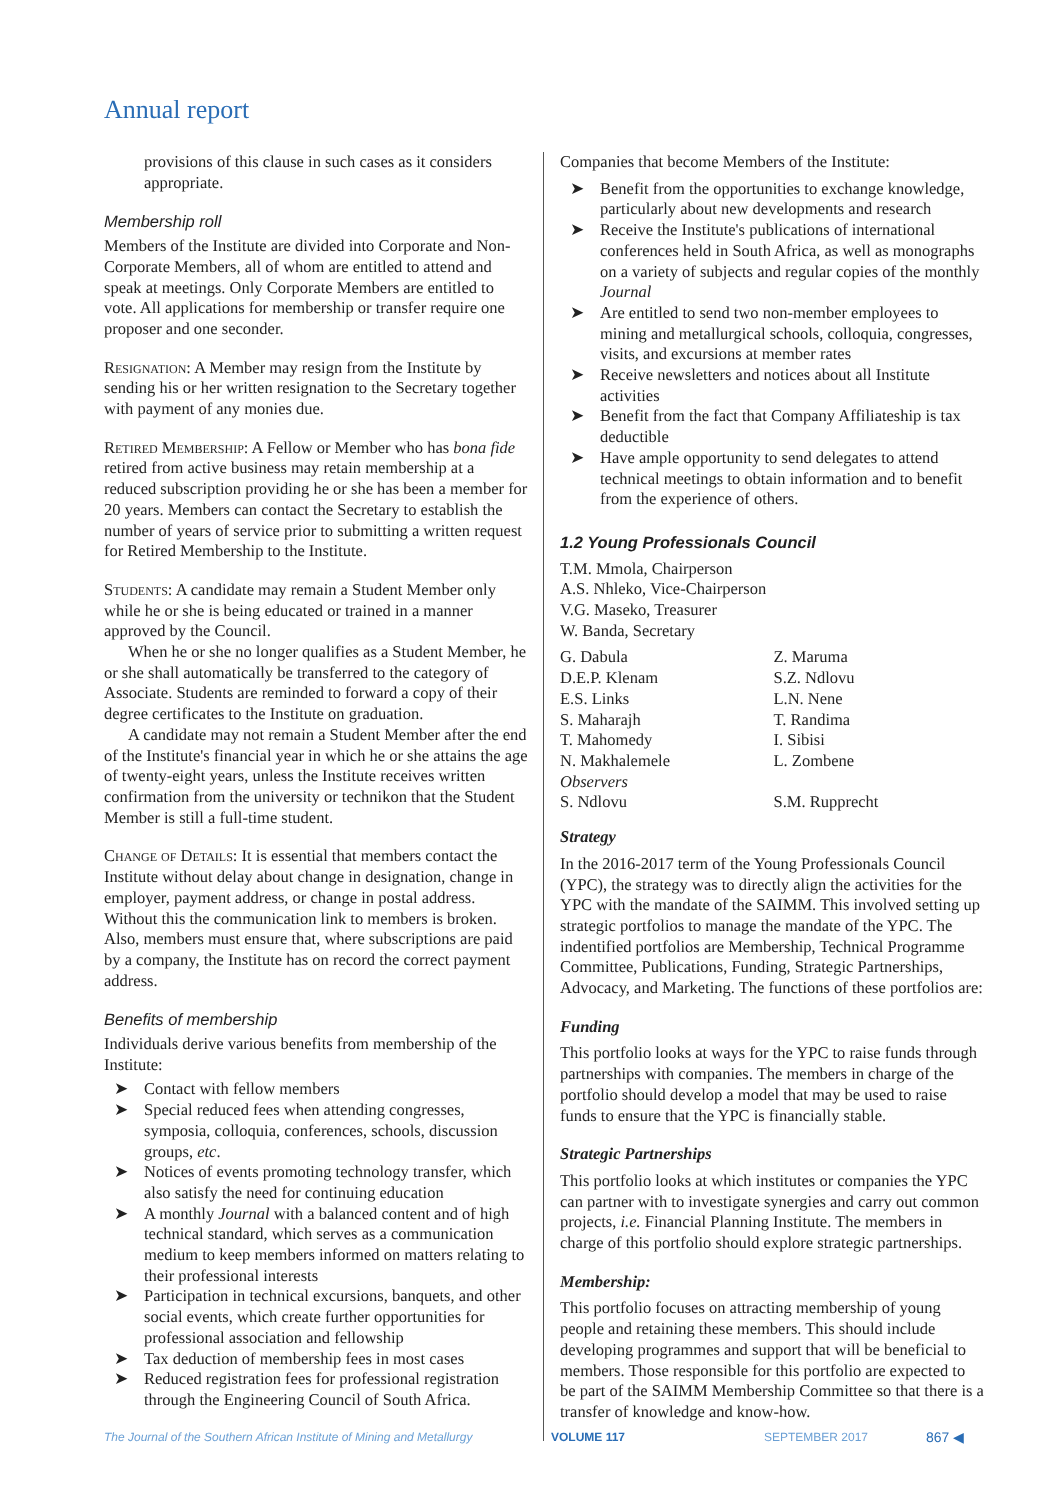Annual report
provisions of this clause in such cases as it considers appropriate.
Membership roll
Members of the Institute are divided into Corporate and Non-Corporate Members, all of whom are entitled to attend and speak at meetings. Only Corporate Members are entitled to vote. All applications for membership or transfer require one proposer and one seconder.
Resignation: A Member may resign from the Institute by sending his or her written resignation to the Secretary together with payment of any monies due.
Retired Membership: A Fellow or Member who has bona fide retired from active business may retain membership at a reduced subscription providing he or she has been a member for 20 years. Members can contact the Secretary to establish the number of years of service prior to submitting a written request for Retired Membership to the Institute.
Students: A candidate may remain a Student Member only while he or she is being educated or trained in a manner approved by the Council.
When he or she no longer qualifies as a Student Member, he or she shall automatically be transferred to the category of Associate. Students are reminded to forward a copy of their degree certificates to the Institute on graduation.
A candidate may not remain a Student Member after the end of the Institute's financial year in which he or she attains the age of twenty-eight years, unless the Institute receives written confirmation from the university or technikon that the Student Member is still a full-time student.
Change of Details: It is essential that members contact the Institute without delay about change in designation, change in employer, payment address, or change in postal address. Without this the communication link to members is broken. Also, members must ensure that, where subscriptions are paid by a company, the Institute has on record the correct payment address.
Benefits of membership
Individuals derive various benefits from membership of the Institute:
➤ Contact with fellow members
➤ Special reduced fees when attending congresses, symposia, colloquia, conferences, schools, discussion groups, etc.
➤ Notices of events promoting technology transfer, which also satisfy the need for continuing education
➤ A monthly Journal with a balanced content and of high technical standard, which serves as a communication medium to keep members informed on matters relating to their professional interests
➤ Participation in technical excursions, banquets, and other social events, which create further opportunities for professional association and fellowship
➤ Tax deduction of membership fees in most cases
➤ Reduced registration fees for professional registration through the Engineering Council of South Africa.
Companies that become Members of the Institute:
➤ Benefit from the opportunities to exchange knowledge, particularly about new developments and research
➤ Receive the Institute's publications of international conferences held in South Africa, as well as monographs on a variety of subjects and regular copies of the monthly Journal
➤ Are entitled to send two non-member employees to mining and metallurgical schools, colloquia, congresses, visits, and excursions at member rates
➤ Receive newsletters and notices about all Institute activities
➤ Benefit from the fact that Company Affiliateship is tax deductible
➤ Have ample opportunity to send delegates to attend technical meetings to obtain information and to benefit from the experience of others.
1.2 Young Professionals Council
T.M. Mmola, Chairperson
A.S. Nhleko, Vice-Chairperson
V.G. Maseko, Treasurer
W. Banda, Secretary
| G. Dabula | Z. Maruma |
| D.E.P. Klenam | S.Z. Ndlovu |
| E.S. Links | L.N. Nene |
| S. Maharajh | T. Randima |
| T. Mahomedy | I. Sibisi |
| N. Makhalemele | L. Zombene |
| Observers | |
| S. Ndlovu | S.M. Rupprecht |
Strategy
In the 2016-2017 term of the Young Professionals Council (YPC), the strategy was to directly align the activities for the YPC with the mandate of the SAIMM. This involved setting up strategic portfolios to manage the mandate of the YPC. The indentified portfolios are Membership, Technical Programme Committee, Publications, Funding, Strategic Partnerships, Advocacy, and Marketing. The functions of these portfolios are:
Funding
This portfolio looks at ways for the YPC to raise funds through partnerships with companies. The members in charge of the portfolio should develop a model that may be used to raise funds to ensure that the YPC is financially stable.
Strategic Partnerships
This portfolio looks at which institutes or companies the YPC can partner with to investigate synergies and carry out common projects, i.e. Financial Planning Institute. The members in charge of this portfolio should explore strategic partnerships.
Membership:
This portfolio focuses on attracting membership of young people and retaining these members. This should include developing programmes and support that will be beneficial to members. Those responsible for this portfolio are expected to be part of the SAIMM Membership Committee so that there is a transfer of knowledge and know-how.
The Journal of the Southern African Institute of Mining and Metallurgy VOLUME 117 SEPTEMBER 2017 867 ◀